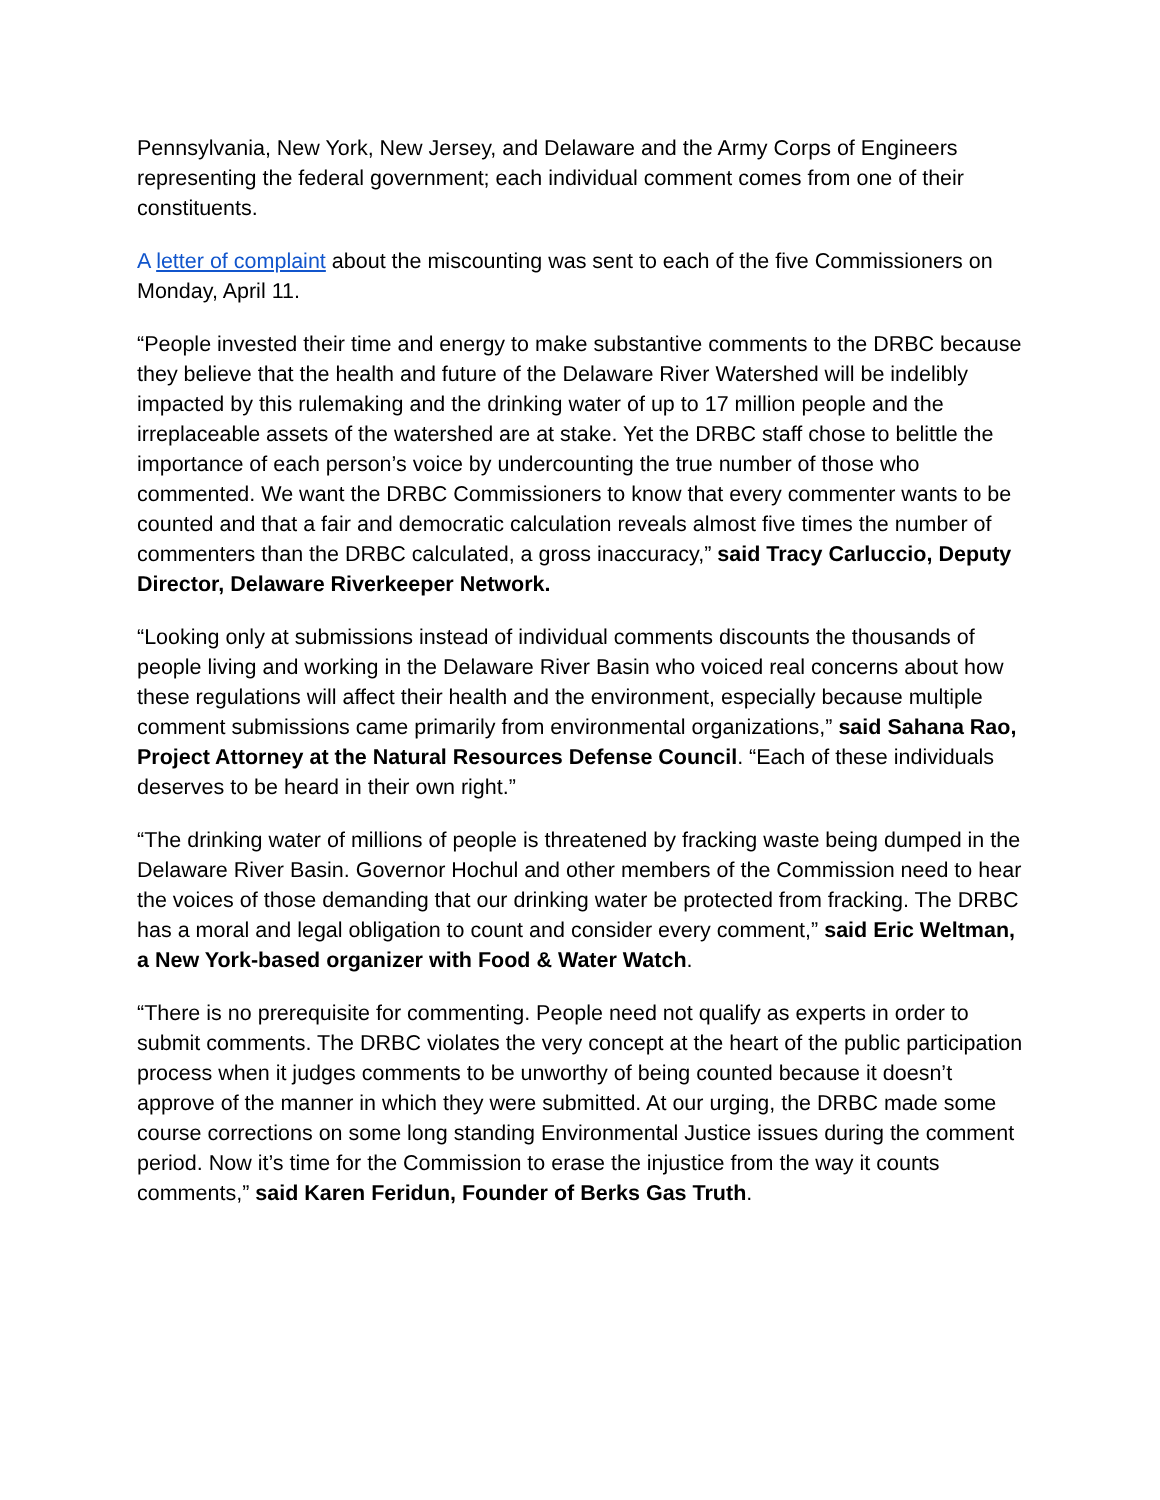Pennsylvania, New York, New Jersey, and Delaware and the Army Corps of Engineers representing the federal government; each individual comment comes from one of their constituents.
A letter of complaint about the miscounting was sent to each of the five Commissioners on Monday, April 11.
“People invested their time and energy to make substantive comments to the DRBC because they believe that the health and future of the Delaware River Watershed will be indelibly impacted by this rulemaking and the drinking water of up to 17 million people and the irreplaceable assets of the watershed are at stake. Yet the DRBC staff chose to belittle the importance of each person’s voice by undercounting the true number of those who commented. We want the DRBC Commissioners to know that every commenter wants to be counted and that a fair and democratic calculation reveals almost five times the number of commenters than the DRBC calculated, a gross inaccuracy,” said Tracy Carluccio, Deputy Director, Delaware Riverkeeper Network.
“Looking only at submissions instead of individual comments discounts the thousands of people living and working in the Delaware River Basin who voiced real concerns about how these regulations will affect their health and the environment, especially because multiple comment submissions came primarily from environmental organizations,” said Sahana Rao, Project Attorney at the Natural Resources Defense Council. “Each of these individuals deserves to be heard in their own right.”
“The drinking water of millions of people is threatened by fracking waste being dumped in the Delaware River Basin. Governor Hochul and other members of the Commission need to hear the voices of those demanding that our drinking water be protected from fracking. The DRBC has a moral and legal obligation to count and consider every comment,” said Eric Weltman, a New York-based organizer with Food & Water Watch.
“There is no prerequisite for commenting. People need not qualify as experts in order to submit comments. The DRBC violates the very concept at the heart of the public participation process when it judges comments to be unworthy of being counted because it doesn’t approve of the manner in which they were submitted. At our urging, the DRBC made some course corrections on some long standing Environmental Justice issues during the comment period. Now it’s time for the Commission to erase the injustice from the way it counts comments,” said Karen Feridun, Founder of Berks Gas Truth.